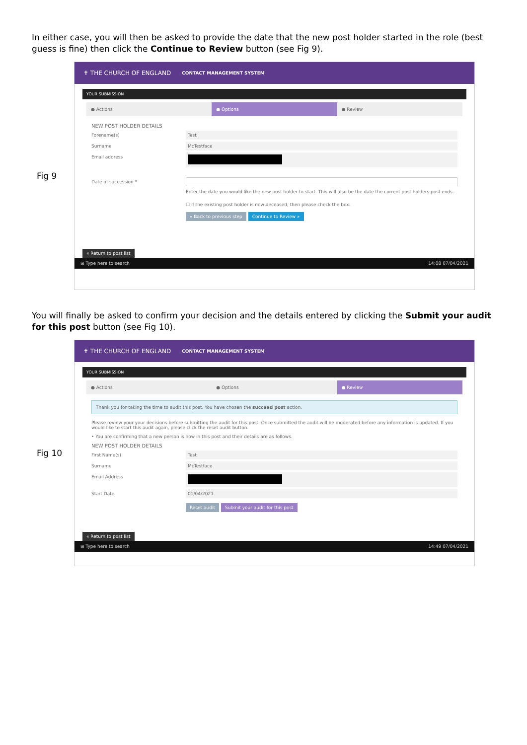In either case, you will then be asked to provide the date that the new post holder started in the role (best guess is fine) then click the Continue to Review button (see Fig 9).
Fig 9
✝ THE CHURCH OF ENGLAND CONTACT MANAGEMENT SYSTEM
YOUR SUBMISSION
● Actions ● Options ● Review
NEW POST HOLDER DETAILS
Forename(s) Test
Surname McTestface
Email address
Date of succession *
Enter the date you would like the new post holder to start. This will also be the date the current post holders post ends.
☐ If the existing post holder is now deceased, then please check the box.
« Back to previous step Continue to Review »
« Return to post list
⊞ Type here to search 14:08 07/04/2021
You will finally be asked to confirm your decision and the details entered by clicking the Submit your audit for this post button (see Fig 10).
Fig 10
✝ THE CHURCH OF ENGLAND CONTACT MANAGEMENT SYSTEM
YOUR SUBMISSION
● Actions ● Options ● Review
Thank you for taking the time to audit this post. You have chosen the succeed post action.
Please review your your decisions before submitting the audit for this post. Once submitted the audit will be moderated before any information is updated. If you would like to start this audit again, please click the reset audit button.
• You are confirming that a new person is now in this post and their details are as follows.
NEW POST HOLDER DETAILS
First Name(s) Test
Surname McTestface
Email Address
Start Date 01/04/2021
Reset audit Submit your audit for this post
« Return to post list
⊞ Type here to search 14:49 07/04/2021